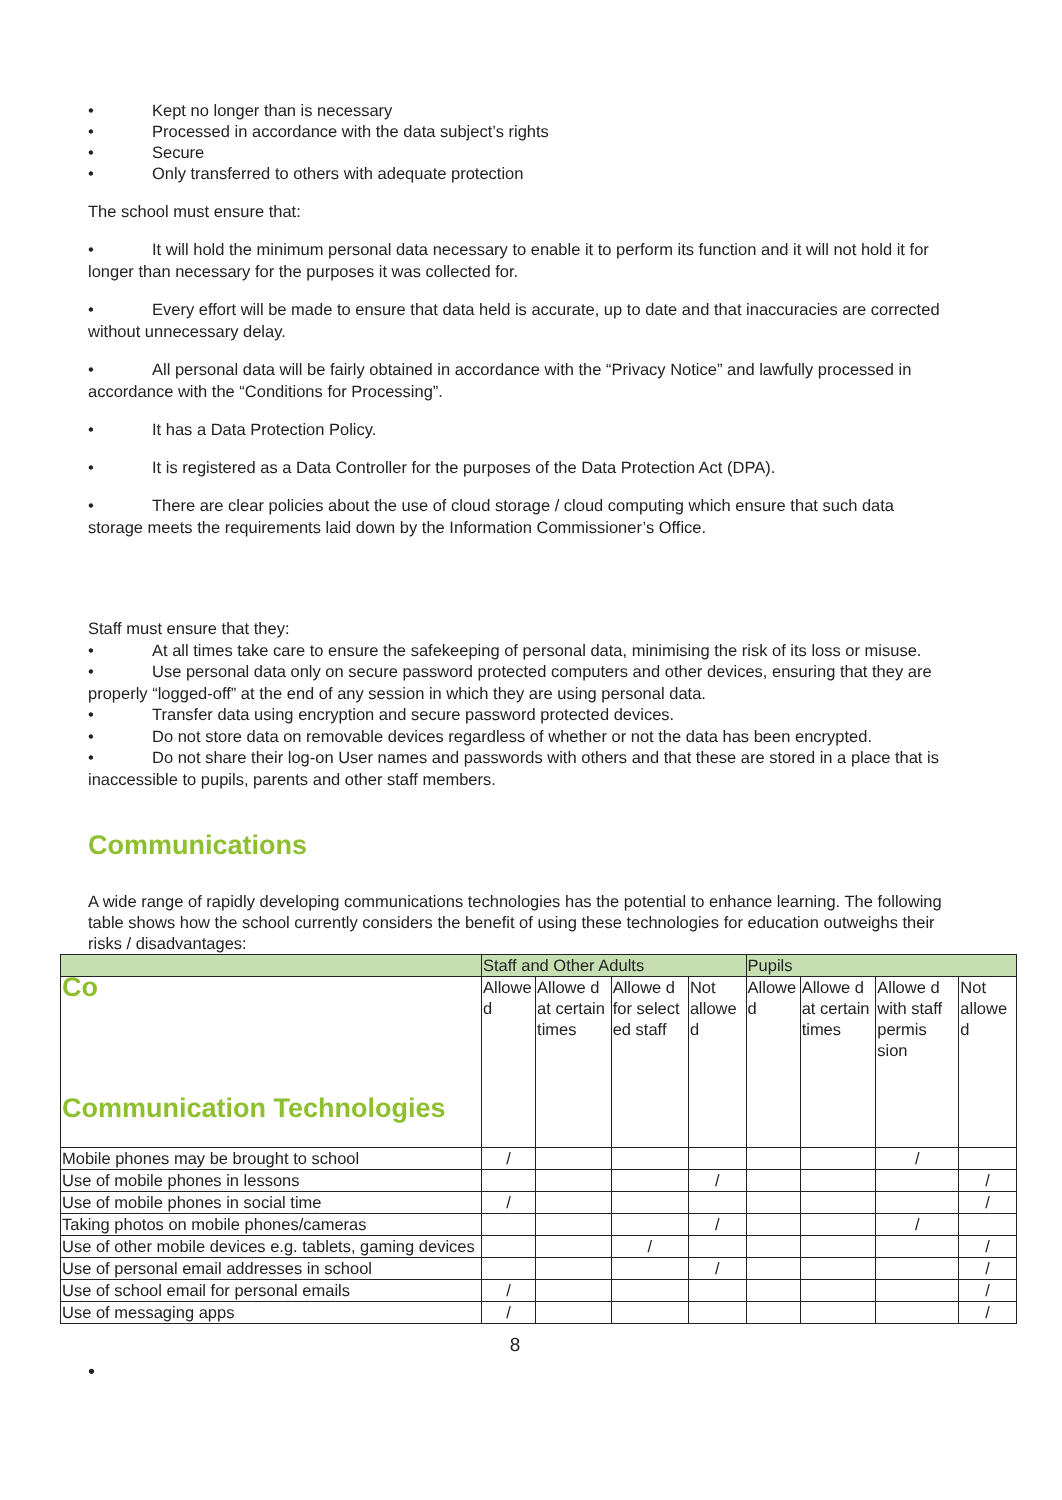• Kept no longer than is necessary
• Processed in accordance with the data subject’s rights
• Secure
• Only transferred to others with adequate protection
The school must ensure that:
• It will hold the minimum personal data necessary to enable it to perform its function and it will not hold it for longer than necessary for the purposes it was collected for.
• Every effort will be made to ensure that data held is accurate, up to date and that inaccuracies are corrected without unnecessary delay.
• All personal data will be fairly obtained in accordance with the “Privacy Notice” and lawfully processed in accordance with the “Conditions for Processing”.
• It has a Data Protection Policy.
• It is registered as a Data Controller for the purposes of the Data Protection Act (DPA).
• There are clear policies about the use of cloud storage / cloud computing which ensure that such data storage meets the requirements laid down by the Information Commissioner’s Office.
Staff must ensure that they:
• At all times take care to ensure the safekeeping of personal data, minimising the risk of its loss or misuse.
• Use personal data only on secure password protected computers and other devices, ensuring that they are properly “logged-off” at the end of any session in which they are using personal data.
• Transfer data using encryption and secure password protected devices.
• Do not store data on removable devices regardless of whether or not the data has been encrypted.
• Do not share their log-on User names and passwords with others and that these are stored in a place that is inaccessible to pupils, parents and other staff members.
Communications
A wide range of rapidly developing communications technologies has the potential to enhance learning. The following table shows how the school currently considers the benefit of using these technologies for education outweighs their risks / disadvantages:
| | Staff and Other Adults | | | | Pupils | | | |
| --- | --- | --- | --- | --- | --- | --- | --- | --- |
| Co Communication Technologies | Allowe d | Allowe d at certain times | Allowe d for select ed staff | Not allowe d | Allowe d | Allowe d at certain times | Allowe d with staff permis sion | Not allowe d |
| Mobile phones may be brought to school | / | | | | | | / | |
| Use of mobile phones in lessons | | | | / | | | | / |
| Use of mobile phones in social time | / | | | | | | | / |
| Taking photos on mobile phones/cameras | | | | / | | | / | |
| Use of other mobile devices e.g. tablets, gaming devices | | | / | | | | | / |
| Use of personal email addresses in school | | | | / | | | | / |
| Use of school email for personal emails | / | | | | | | | / |
| Use of messaging apps | / | | | | | | | / |
8
•